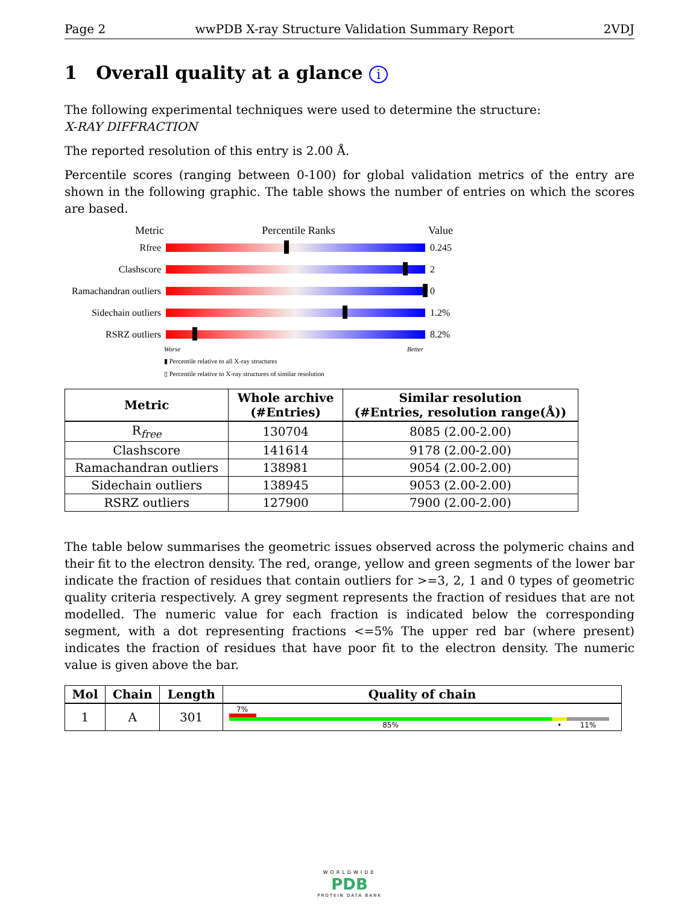Page 2 wwPDB X-ray Structure Validation Summary Report 2VDJ
1 Overall quality at a glance i
The following experimental techniques were used to determine the structure:
X-RAY DIFFRACTION
The reported resolution of this entry is 2.00 Å.
Percentile scores (ranging between 0-100) for global validation metrics of the entry are shown in the following graphic. The table shows the number of entries on which the scores are based.
Metric Percentile Ranks Value
Rfree 0.245
Clashscore 2
Ramachandran outliers
0
Sidechain outliers
1.2%
RSRZ outliers 8.2%
Worse Better
▮ Percentile relative to all X-ray structures
▯ Percentile relative to X-ray structures of similar resolution
| Metric | Whole archive (#Entries) | Similar resolution (#Entries, resolution range(Å)) |
| --- | --- | --- |
| R<sub>free</sub> | 130704 | 8085 (2.00-2.00) |
| Clashscore | 141614 | 9178 (2.00-2.00) |
| Ramachandran outliers | 138981 | 9054 (2.00-2.00) |
| Sidechain outliers | 138945 | 9053 (2.00-2.00) |
| RSRZ outliers | 127900 | 7900 (2.00-2.00) |
The table below summarises the geometric issues observed across the polymeric chains and their fit to the electron density. The red, orange, yellow and green segments of the lower bar indicate the fraction of residues that contain outliers for >=3, 2, 1 and 0 types of geometric quality criteria respectively. A grey segment represents the fraction of residues that are not modelled. The numeric value for each fraction is indicated below the corresponding segment, with a dot representing fractions <=5% The upper red bar (where present) indicates the fraction of residues that have poor fit to the electron density. The numeric value is given above the bar.
| Mol | Chain | Length | Quality of chain |
| --- | --- | --- | --- |
| 1 | A | 301 | 7% 85% • 11% |
WORLDWIDE
PDB
PROTEIN DATA BANK